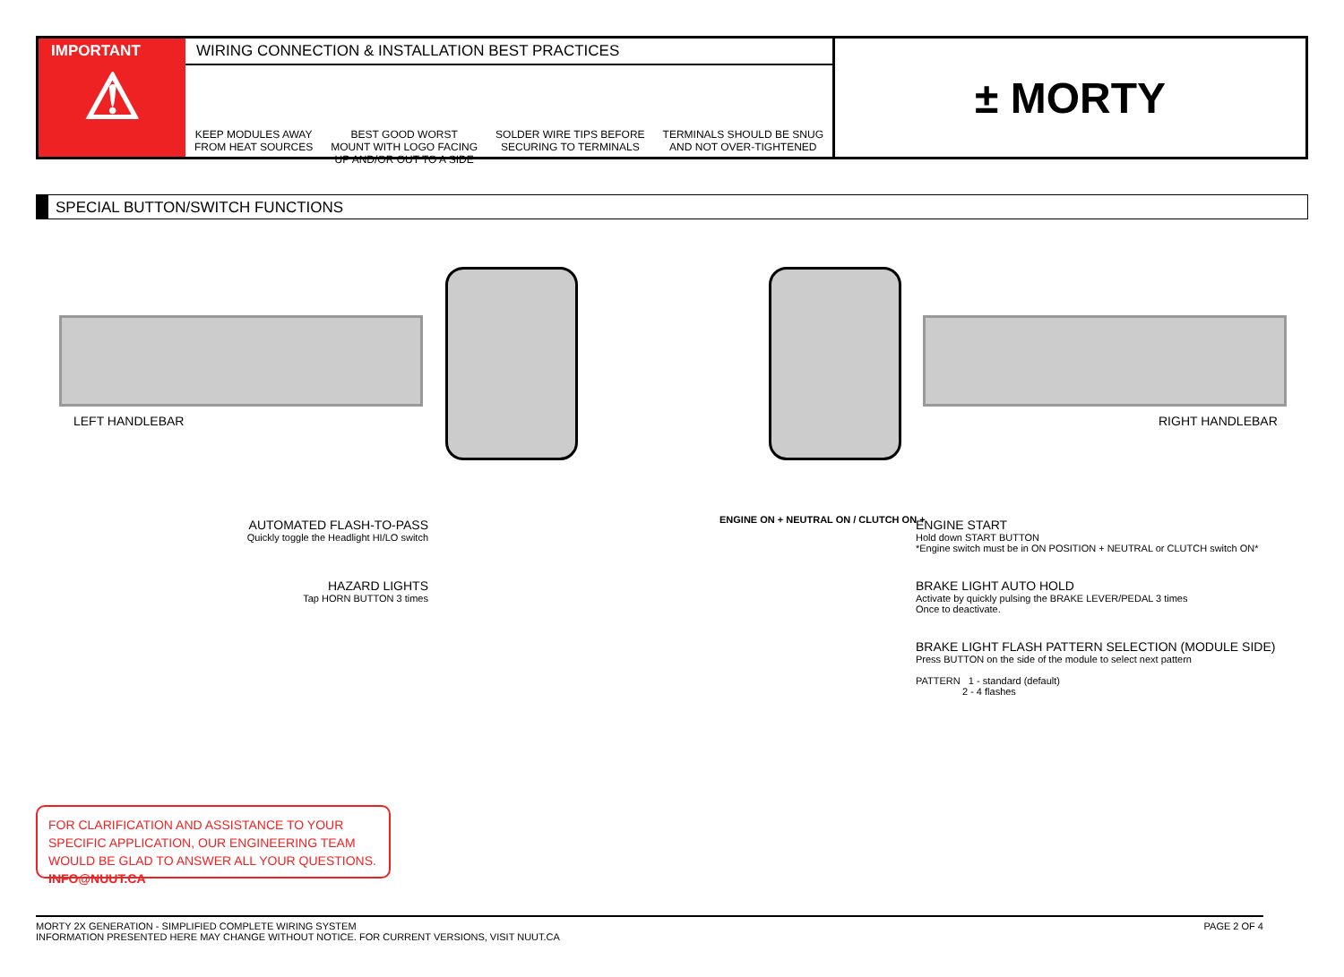IMPORTANT
⚠
WIRING CONNECTION & INSTALLATION BEST PRACTICES
KEEP MODULES AWAY
FROM HEAT SOURCES BEST GOOD WORST
MOUNT WITH LOGO FACING
UP AND/OR OUT TO A SIDE SOLDER WIRE TIPS BEFORE
SECURING TO TERMINALS TERMINALS SHOULD BE SNUG
AND NOT OVER-TIGHTENED
± MORTY
SPECIAL BUTTON/SWITCH FUNCTIONS
LEFT HANDLEBAR RIGHT HANDLEBAR
AUTOMATED FLASH-TO-PASS
Quickly toggle the Headlight HI/LO switch
HAZARD LIGHTS
Tap HORN BUTTON 3 times
ENGINE ON + NEUTRAL ON / CLUTCH ON +
ENGINE START
Hold down START BUTTON
*Engine switch must be in ON POSITION + NEUTRAL or CLUTCH switch ON*
BRAKE LIGHT AUTO HOLD
Activate by quickly pulsing the BRAKE LEVER/PEDAL 3 times
Once to deactivate.
BRAKE LIGHT FLASH PATTERN SELECTION (MODULE SIDE)
Press BUTTON on the side of the module to select next pattern
PATTERN 1 - standard (default)
2 - 4 flashes
FOR CLARIFICATION AND ASSISTANCE TO YOUR SPECIFIC APPLICATION, OUR ENGINEERING TEAM WOULD BE GLAD TO ANSWER ALL YOUR QUESTIONS. INFO@NUUT.CA
MORTY 2X GENERATION - SIMPLIFIED COMPLETE WIRING SYSTEM
INFORMATION PRESENTED HERE MAY CHANGE WITHOUT NOTICE. FOR CURRENT VERSIONS, VISIT NUUT.CA PAGE 2 OF 4